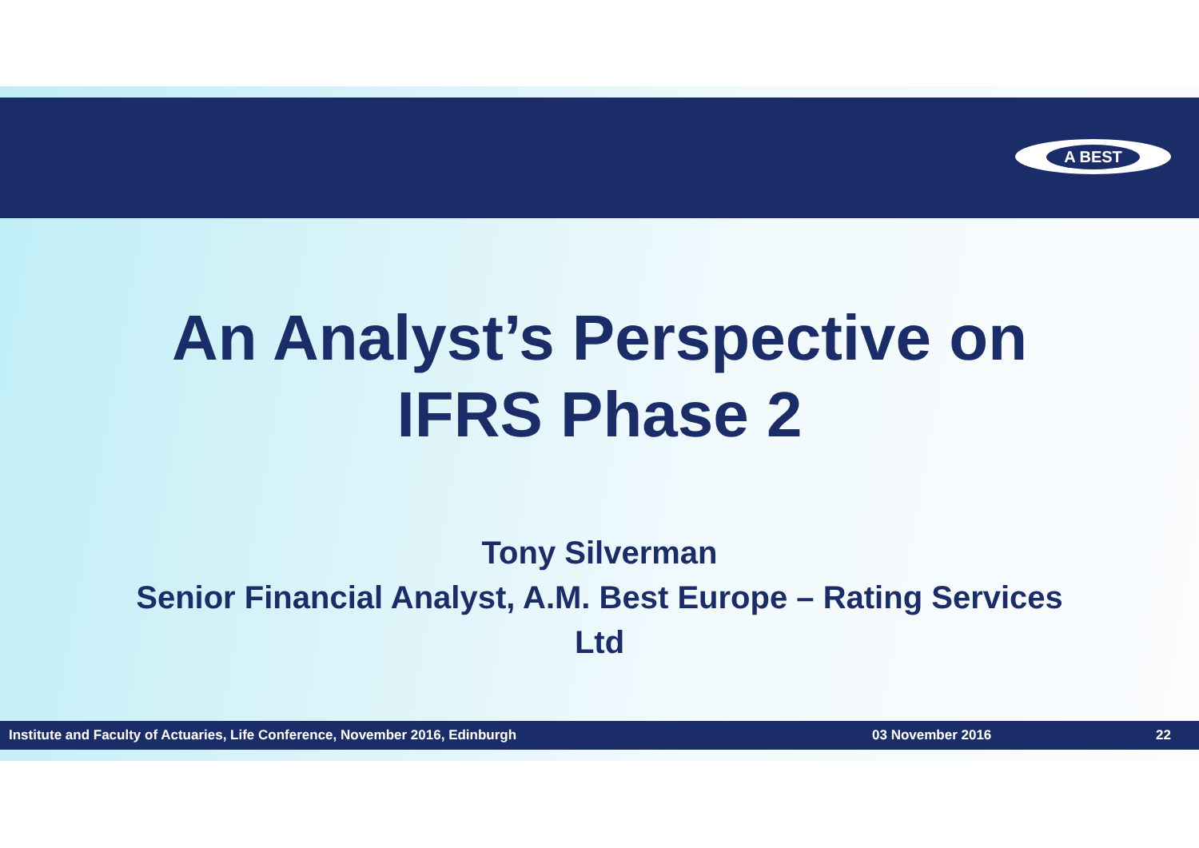A BEST
An Analyst’s Perspective on
IFRS Phase 2
Tony Silverman
Senior Financial Analyst, A.M. Best Europe – Rating Services
Ltd
Institute and Faculty of Actuaries, Life Conference, November 2016, Edinburgh 03 November 2016 22